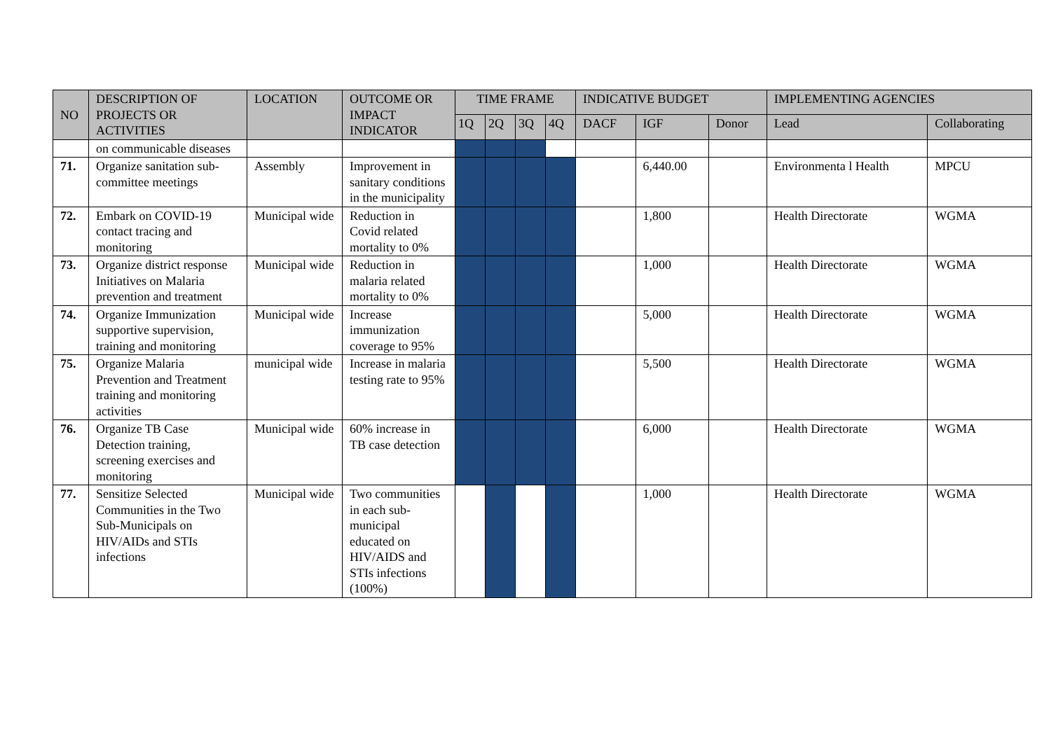| NO | DESCRIPTION OF PROJECTS OR ACTIVITIES | LOCATION | OUTCOME OR IMPACT INDICATOR | TIME FRAME | | | | INDICATIVE BUDGET | | | IMPLEMENTING AGENCIES | |
| --- | --- | --- | --- | --- | --- | --- | --- | --- | --- | --- | --- | --- |
| | | | | 1Q | 2Q | 3Q | 4Q | DACF | IGF | Donor | Lead | Collaborating |
| | on communicable diseases | | | | | | | | | | | |
| 71. | Organize sanitation sub-committee meetings | Assembly | Improvement in sanitary conditions in the municipality | | | | | | 6,440.00 | | Environmenta l Health | MPCU |
| 72. | Embark on COVID-19 contact tracing and monitoring | Municipal wide | Reduction in Covid related mortality to 0% | | | | | | 1,800 | | Health Directorate | WGMA |
| 73. | Organize district response Initiatives on Malaria prevention and treatment | Municipal wide | Reduction in malaria related mortality to 0% | | | | | | 1,000 | | Health Directorate | WGMA |
| 74. | Organize Immunization supportive supervision, training and monitoring | Municipal wide | Increase immunization coverage to 95% | | | | | | 5,000 | | Health Directorate | WGMA |
| 75. | Organize Malaria Prevention and Treatment training and monitoring activities | municipal wide | Increase in malaria testing rate to 95% | | | | | | 5,500 | | Health Directorate | WGMA |
| 76. | Organize TB Case Detection training, screening exercises and monitoring | Municipal wide | 60% increase in TB case detection | | | | | | 6,000 | | Health Directorate | WGMA |
| 77. | Sensitize Selected Communities in the Two Sub-Municipals on HIV/AIDs and STIs infections | Municipal wide | Two communities in each sub-municipal educated on HIV/AIDS and STIs infections (100%) | | | | | | 1,000 | | Health Directorate | WGMA |